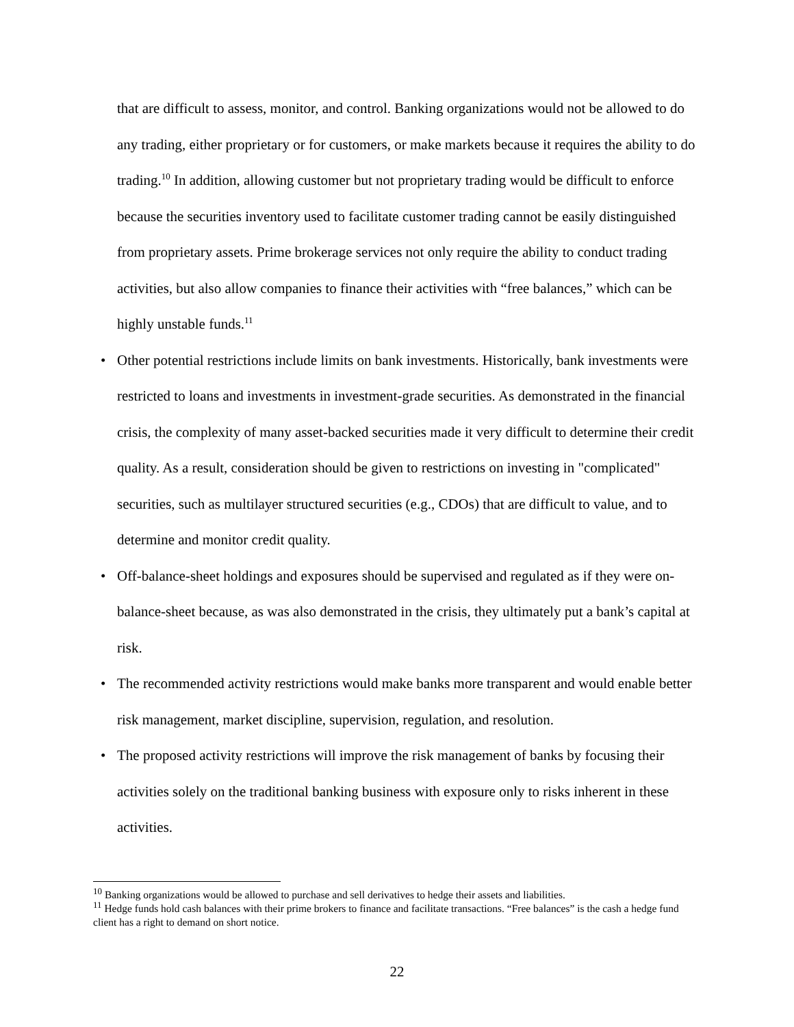that are difficult to assess, monitor, and control. Banking organizations would not be allowed to do any trading, either proprietary or for customers, or make markets because it requires the ability to do trading.<sup>10</sup> In addition, allowing customer but not proprietary trading would be difficult to enforce because the securities inventory used to facilitate customer trading cannot be easily distinguished from proprietary assets. Prime brokerage services not only require the ability to conduct trading activities, but also allow companies to finance their activities with “free balances,” which can be highly unstable funds.<sup>11</sup>
• Other potential restrictions include limits on bank investments. Historically, bank investments were restricted to loans and investments in investment-grade securities. As demonstrated in the financial crisis, the complexity of many asset-backed securities made it very difficult to determine their credit quality. As a result, consideration should be given to restrictions on investing in "complicated" securities, such as multilayer structured securities (e.g., CDOs) that are difficult to value, and to determine and monitor credit quality.
• Off-balance-sheet holdings and exposures should be supervised and regulated as if they were on-balance-sheet because, as was also demonstrated in the crisis, they ultimately put a bank’s capital at risk.
• The recommended activity restrictions would make banks more transparent and would enable better risk management, market discipline, supervision, regulation, and resolution.
• The proposed activity restrictions will improve the risk management of banks by focusing their activities solely on the traditional banking business with exposure only to risks inherent in these activities.
<sup>10</sup> Banking organizations would be allowed to purchase and sell derivatives to hedge their assets and liabilities.
<sup>11</sup> Hedge funds hold cash balances with their prime brokers to finance and facilitate transactions. “Free balances” is the cash a hedge fund client has a right to demand on short notice.
22